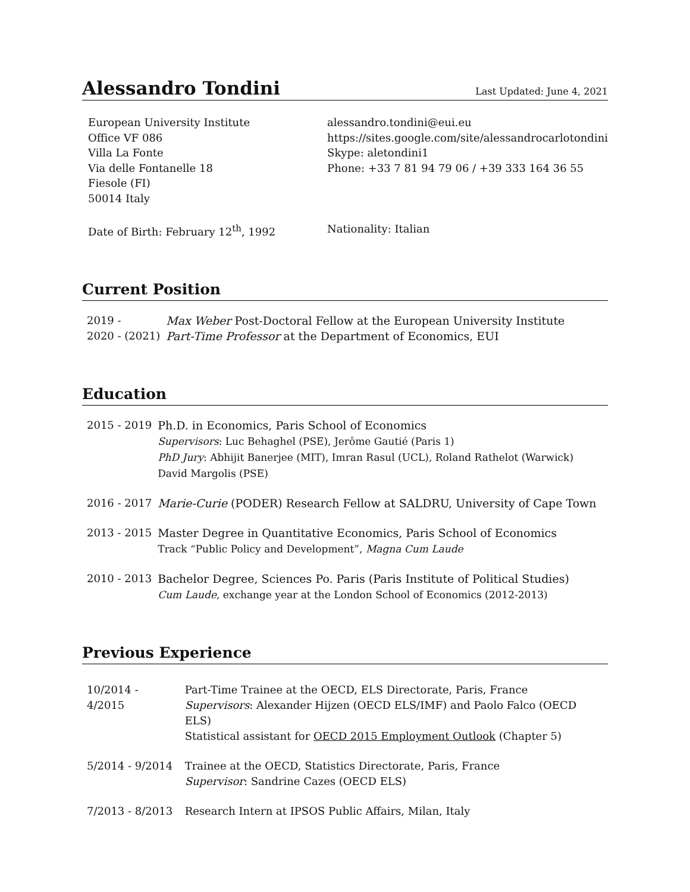Alessandro Tondini
Last Updated: June 4, 2021
European University Institute
Office VF 086
Villa La Fonte
Via delle Fontanelle 18
Fiesole (FI)
50014 Italy
Date of Birth: February 12<sup>th</sup>, 1992
alessandro.tondini@eui.eu
https://sites.google.com/site/alessandrocarlotondini
Skype: aletondini1
Phone: +33 7 81 94 79 06 / +39 333 164 36 55
Nationality: Italian
Current Position
| 2019 - | Max Weber Post-Doctoral Fellow at the European University Institute |
| 2020 - (2021) | Part-Time Professor at the Department of Economics, EUI |
Education
| 2015 - 2019 | Ph.D. in Economics, Paris School of Economics Supervisors : Luc Behaghel (PSE), Jerôme Gautié (Paris 1) PhD Jury : Abhijit Banerjee (MIT), Imran Rasul (UCL), Roland Rathelot (Warwick) David Margolis (PSE) |
| 2016 - 2017 | Marie-Curie (PODER) Research Fellow at SALDRU, University of Cape Town |
| 2013 - 2015 | Master Degree in Quantitative Economics, Paris School of Economics Track “Public Policy and Development”, Magna Cum Laude |
| 2010 - 2013 | Bachelor Degree, Sciences Po. Paris (Paris Institute of Political Studies) Cum Laude , exchange year at the London School of Economics (2012-2013) |
Previous Experience
| 10/2014 - 4/2015 | Part-Time Trainee at the OECD, ELS Directorate, Paris, France Supervisors : Alexander Hijzen (OECD ELS/IMF) and Paolo Falco (OECD ELS) Statistical assistant for OECD 2015 Employment Outlook (Chapter 5) |
| 5/2014 - 9/2014 | Trainee at the OECD, Statistics Directorate, Paris, France Supervisor : Sandrine Cazes (OECD ELS) |
| 7/2013 - 8/2013 | Research Intern at IPSOS Public Affairs, Milan, Italy |